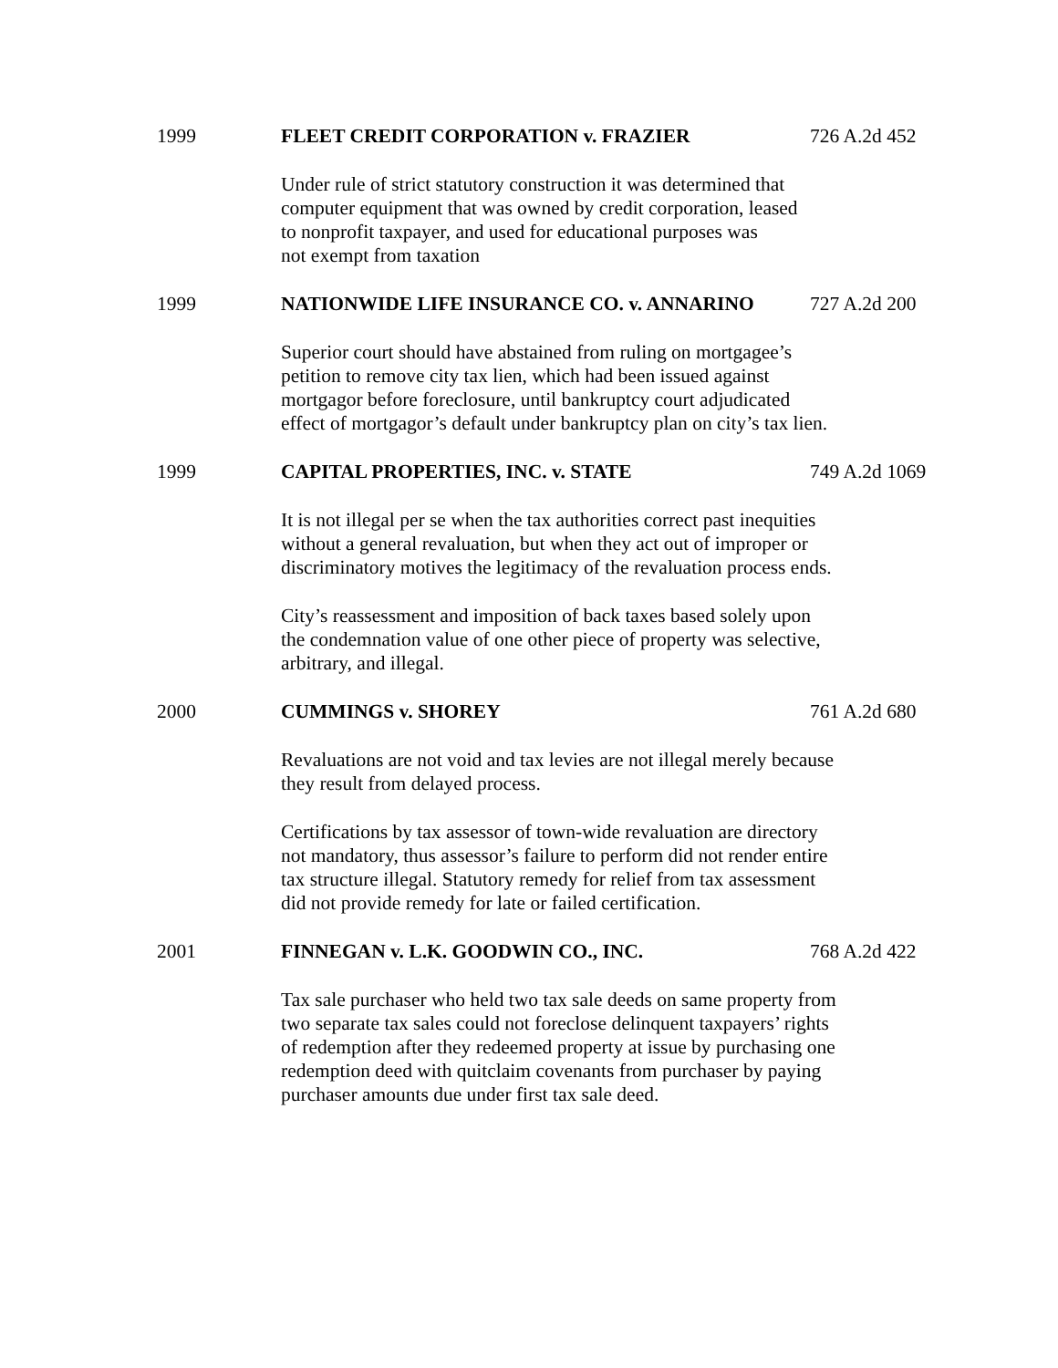1999 FLEET CREDIT CORPORATION v. FRAZIER 726 A.2d 452
Under rule of strict statutory construction it was determined that
computer equipment that was owned by credit corporation, leased
to nonprofit taxpayer, and used for educational purposes was
not exempt from taxation
1999 NATIONWIDE LIFE INSURANCE CO. v. ANNARINO 727 A.2d 200
Superior court should have abstained from ruling on mortgagee’s
petition to remove city tax lien, which had been issued against
mortgagor before foreclosure, until bankruptcy court adjudicated
effect of mortgagor’s default under bankruptcy plan on city’s tax lien.
1999 CAPITAL PROPERTIES, INC. v. STATE 749 A.2d 1069
It is not illegal per se when the tax authorities correct past inequities
without a general revaluation, but when they act out of improper or
discriminatory motives the legitimacy of the revaluation process ends.
City’s reassessment and imposition of back taxes based solely upon
the condemnation value of one other piece of property was selective,
arbitrary, and illegal.
2000 CUMMINGS v. SHOREY 761 A.2d 680
Revaluations are not void and tax levies are not illegal merely because
they result from delayed process.
Certifications by tax assessor of town-wide revaluation are directory
not mandatory, thus assessor’s failure to perform did not render entire
tax structure illegal. Statutory remedy for relief from tax assessment
did not provide remedy for late or failed certification.
2001 FINNEGAN v. L.K. GOODWIN CO., INC. 768 A.2d 422
Tax sale purchaser who held two tax sale deeds on same property from
two separate tax sales could not foreclose delinquent taxpayers’ rights
of redemption after they redeemed property at issue by purchasing one
redemption deed with quitclaim covenants from purchaser by paying
purchaser amounts due under first tax sale deed.